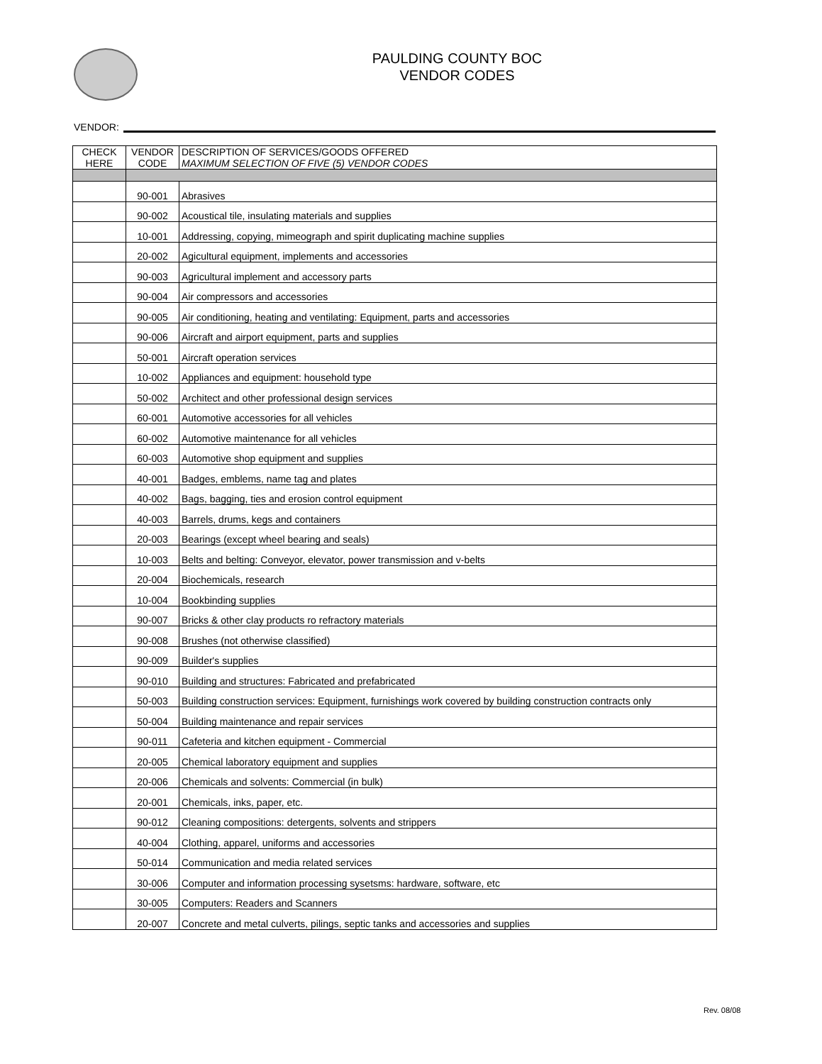PAULDING COUNTY BOC
VENDOR CODES
VENDOR:
| CHECK HERE | VENDOR CODE | DESCRIPTION OF SERVICES/GOODS OFFERED MAXIMUM SELECTION OF FIVE (5) VENDOR CODES |
| --- | --- | --- |
| | 90-001 | Abrasives |
| | 90-002 | Acoustical tile, insulating materials and supplies |
| | 10-001 | Addressing, copying, mimeograph and spirit duplicating machine supplies |
| | 20-002 | Agicultural equipment, implements and accessories |
| | 90-003 | Agricultural implement and accessory parts |
| | 90-004 | Air compressors and accessories |
| | 90-005 | Air conditioning, heating and ventilating: Equipment, parts and accessories |
| | 90-006 | Aircraft and airport equipment, parts and supplies |
| | 50-001 | Aircraft operation services |
| | 10-002 | Appliances and equipment: household type |
| | 50-002 | Architect and other professional design services |
| | 60-001 | Automotive accessories for all vehicles |
| | 60-002 | Automotive maintenance for all vehicles |
| | 60-003 | Automotive shop equipment and supplies |
| | 40-001 | Badges, emblems, name tag and plates |
| | 40-002 | Bags, bagging, ties and erosion control equipment |
| | 40-003 | Barrels, drums, kegs and containers |
| | 20-003 | Bearings (except wheel bearing and seals) |
| | 10-003 | Belts and belting: Conveyor, elevator, power transmission and v-belts |
| | 20-004 | Biochemicals, research |
| | 10-004 | Bookbinding supplies |
| | 90-007 | Bricks & other clay products ro refractory materials |
| | 90-008 | Brushes (not otherwise classified) |
| | 90-009 | Builder's supplies |
| | 90-010 | Building and structures: Fabricated and prefabricated |
| | 50-003 | Building construction services: Equipment, furnishings work covered by building construction contracts only |
| | 50-004 | Building maintenance and repair services |
| | 90-011 | Cafeteria and kitchen equipment - Commercial |
| | 20-005 | Chemical laboratory equipment and supplies |
| | 20-006 | Chemicals and solvents: Commercial (in bulk) |
| | 20-001 | Chemicals, inks, paper, etc. |
| | 90-012 | Cleaning compositions: detergents, solvents and strippers |
| | 40-004 | Clothing, apparel, uniforms and accessories |
| | 50-014 | Communication and media related services |
| | 30-006 | Computer and information processing sysetsms: hardware, software, etc |
| | 30-005 | Computers: Readers and Scanners |
| | 20-007 | Concrete and metal culverts, pilings, septic tanks and accessories and supplies |
Rev. 08/08